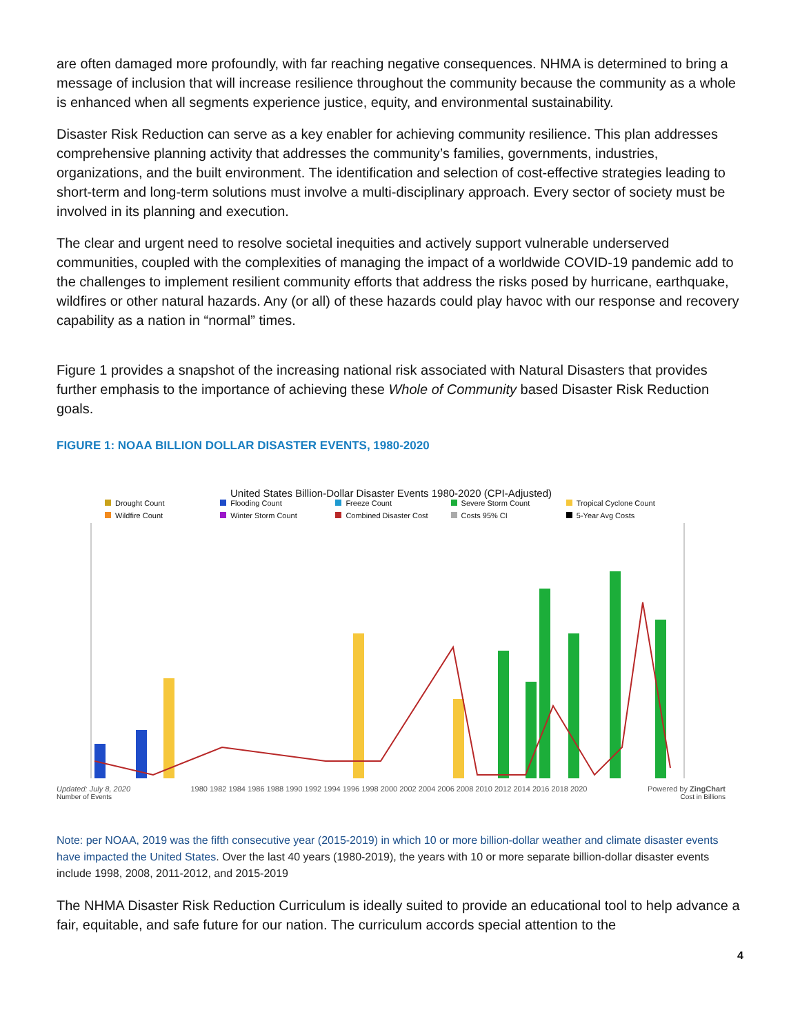are often damaged more profoundly, with far reaching negative consequences. NHMA is determined to bring a message of inclusion that will increase resilience throughout the community because the community as a whole is enhanced when all segments experience justice, equity, and environmental sustainability.
Disaster Risk Reduction can serve as a key enabler for achieving community resilience. This plan addresses comprehensive planning activity that addresses the community’s families, governments, industries, organizations, and the built environment. The identification and selection of cost-effective strategies leading to short-term and long-term solutions must involve a multi-disciplinary approach. Every sector of society must be involved in its planning and execution.
The clear and urgent need to resolve societal inequities and actively support vulnerable underserved communities, coupled with the complexities of managing the impact of a worldwide COVID-19 pandemic add to the challenges to implement resilient community efforts that address the risks posed by hurricane, earthquake, wildfires or other natural hazards. Any (or all) of these hazards could play havoc with our response and recovery capability as a nation in “normal” times.
Figure 1 provides a snapshot of the increasing national risk associated with Natural Disasters that provides further emphasis to the importance of achieving these Whole of Community based Disaster Risk Reduction goals.
FIGURE 1: NOAA BILLION DOLLAR DISASTER EVENTS, 1980-2020
United States Billion-Dollar Disaster Events 1980-2020 (CPI-Adjusted)
Drought Count Flooding Count Freeze Count Severe Storm Count Tropical Cyclone Count Wildfire Count Winter Storm Count Combined Disaster Cost Costs 95% CI 5-Year Avg Costs
Updated: July 8, 2020 1980 1982 1984 1986 1988 1990 1992 1994 1996 1998 2000 2002 2004 2006 2008 2010 2012 2014 2016 2018 2020 Powered by ZingChart
Number of Events Cost in Billions
Note: per NOAA, 2019 was the fifth consecutive year (2015-2019) in which 10 or more billion-dollar weather and climate disaster events have impacted the United States. Over the last 40 years (1980-2019), the years with 10 or more separate billion-dollar disaster events include 1998, 2008, 2011-2012, and 2015-2019
The NHMA Disaster Risk Reduction Curriculum is ideally suited to provide an educational tool to help advance a fair, equitable, and safe future for our nation. The curriculum accords special attention to the
4